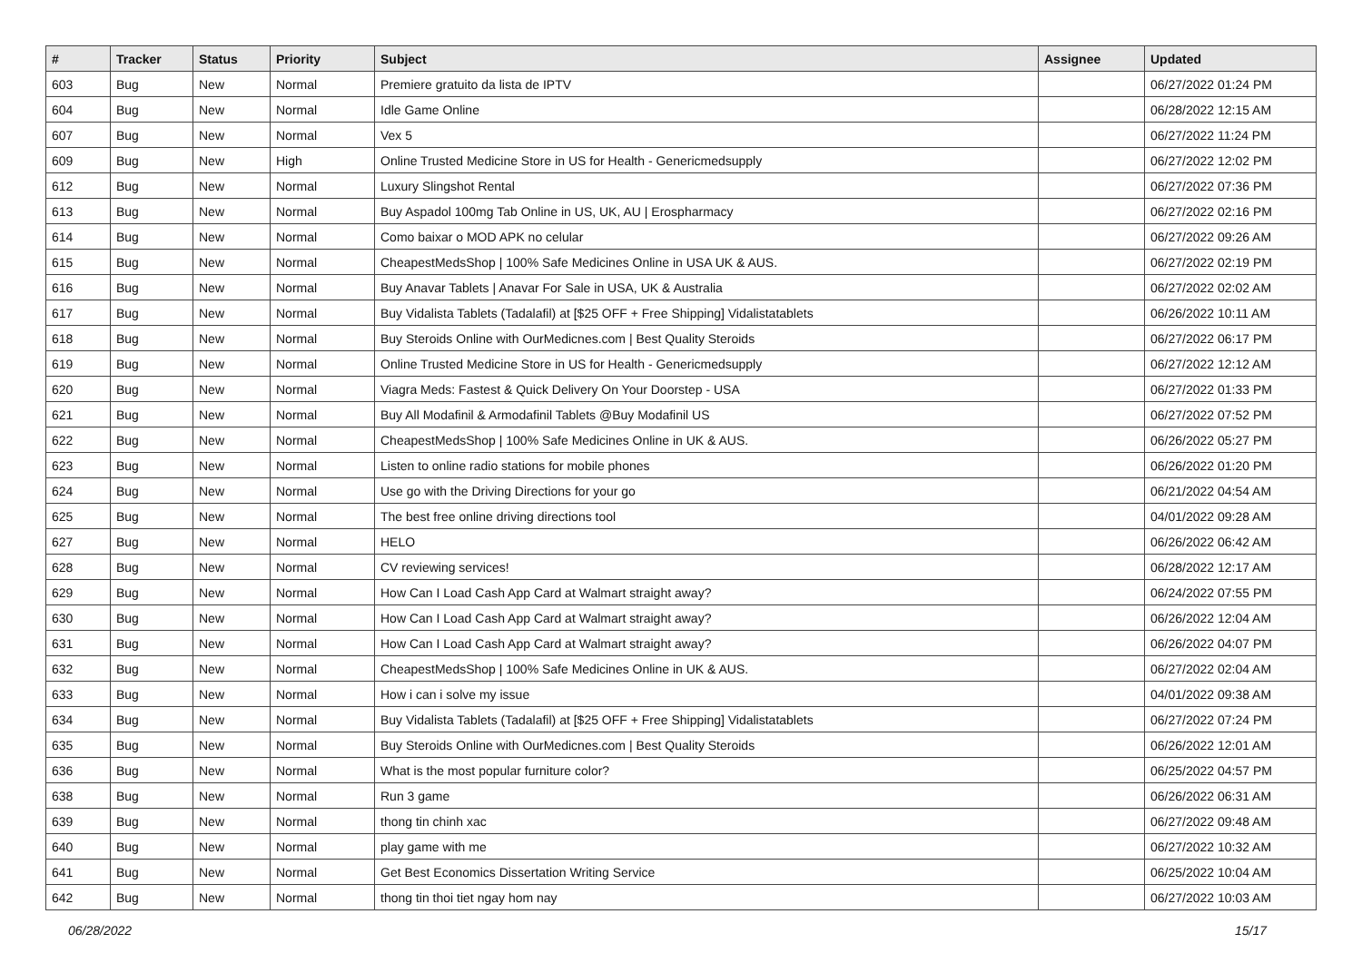| # | Tracker | Status | Priority | Subject | Assignee | Updated |
| --- | --- | --- | --- | --- | --- | --- |
| 603 | Bug | New | Normal | Premiere gratuito da lista de IPTV | | 06/27/2022 01:24 PM |
| 604 | Bug | New | Normal | Idle Game Online | | 06/28/2022 12:15 AM |
| 607 | Bug | New | Normal | Vex 5 | | 06/27/2022 11:24 PM |
| 609 | Bug | New | High | Online Trusted Medicine Store in US for Health - Genericmedsupply | | 06/27/2022 12:02 PM |
| 612 | Bug | New | Normal | Luxury Slingshot Rental | | 06/27/2022 07:36 PM |
| 613 | Bug | New | Normal | Buy Aspadol 100mg Tab Online in US, UK, AU / Erospharmacy | | 06/27/2022 02:16 PM |
| 614 | Bug | New | Normal | Como baixar o MOD APK no celular | | 06/27/2022 09:26 AM |
| 615 | Bug | New | Normal | CheapestMedsShop / 100% Safe Medicines Online in USA UK & AUS. | | 06/27/2022 02:19 PM |
| 616 | Bug | New | Normal | Buy Anavar Tablets / Anavar For Sale in USA, UK & Australia | | 06/27/2022 02:02 AM |
| 617 | Bug | New | Normal | Buy Vidalista Tablets (Tadalafil) at [$25 OFF + Free Shipping] Vidalistatablets | | 06/26/2022 10:11 AM |
| 618 | Bug | New | Normal | Buy Steroids Online with OurMedicnes.com / Best Quality Steroids | | 06/27/2022 06:17 PM |
| 619 | Bug | New | Normal | Online Trusted Medicine Store in US for Health - Genericmedsupply | | 06/27/2022 12:12 AM |
| 620 | Bug | New | Normal | Viagra Meds: Fastest & Quick Delivery On Your Doorstep - USA | | 06/27/2022 01:33 PM |
| 621 | Bug | New | Normal | Buy All Modafinil & Armodafinil Tablets @Buy Modafinil US | | 06/27/2022 07:52 PM |
| 622 | Bug | New | Normal | CheapestMedsShop / 100% Safe Medicines Online in UK & AUS. | | 06/26/2022 05:27 PM |
| 623 | Bug | New | Normal | Listen to online radio stations for mobile phones | | 06/26/2022 01:20 PM |
| 624 | Bug | New | Normal | Use go with the Driving Directions for your go | | 06/21/2022 04:54 AM |
| 625 | Bug | New | Normal | The best free online driving directions tool | | 04/01/2022 09:28 AM |
| 627 | Bug | New | Normal | HELO | | 06/26/2022 06:42 AM |
| 628 | Bug | New | Normal | CV reviewing services! | | 06/28/2022 12:17 AM |
| 629 | Bug | New | Normal | How Can I Load Cash App Card at Walmart straight away? | | 06/24/2022 07:55 PM |
| 630 | Bug | New | Normal | How Can I Load Cash App Card at Walmart straight away? | | 06/26/2022 12:04 AM |
| 631 | Bug | New | Normal | How Can I Load Cash App Card at Walmart straight away? | | 06/26/2022 04:07 PM |
| 632 | Bug | New | Normal | CheapestMedsShop / 100% Safe Medicines Online in UK & AUS. | | 06/27/2022 02:04 AM |
| 633 | Bug | New | Normal | How i can i solve my issue | | 04/01/2022 09:38 AM |
| 634 | Bug | New | Normal | Buy Vidalista Tablets (Tadalafil) at [$25 OFF + Free Shipping] Vidalistatablets | | 06/27/2022 07:24 PM |
| 635 | Bug | New | Normal | Buy Steroids Online with OurMedicnes.com / Best Quality Steroids | | 06/26/2022 12:01 AM |
| 636 | Bug | New | Normal | What is the most popular furniture color? | | 06/25/2022 04:57 PM |
| 638 | Bug | New | Normal | Run 3 game | | 06/26/2022 06:31 AM |
| 639 | Bug | New | Normal | thong tin chinh xac | | 06/27/2022 09:48 AM |
| 640 | Bug | New | Normal | play game with me | | 06/27/2022 10:32 AM |
| 641 | Bug | New | Normal | Get Best Economics Dissertation Writing Service | | 06/25/2022 10:04 AM |
| 642 | Bug | New | Normal | thong tin thoi tiet ngay hom nay | | 06/27/2022 10:03 AM |
06/28/2022 15/17